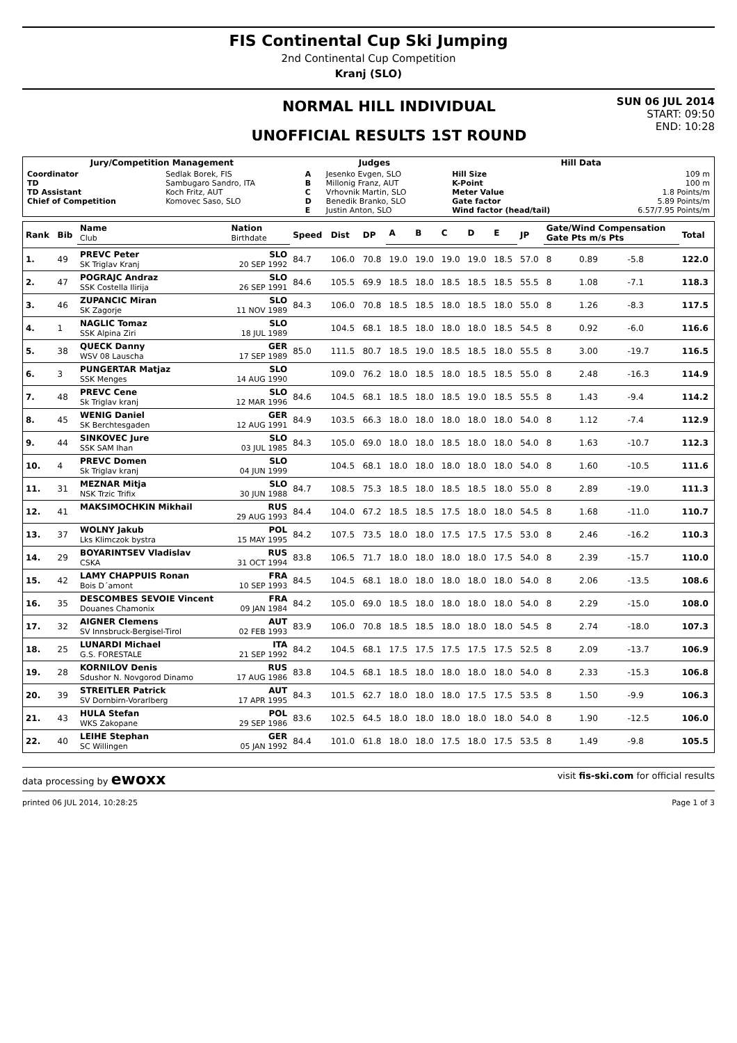FIS Continental Cup Ski Jumping
2nd Continental Cup Competition
Kranj (SLO)
NORMAL HILL INDIVIDUAL
UNOFFICIAL RESULTS 1ST ROUND
SUN 06 JUL 2014
START: 09:50
END: 10:28
| Jury/Competition Management | | Judges | | Hill Data | |
| --- | --- | --- | --- | --- | --- |
| Coordinator TD TD Assistant Chief of Competition | Sedlak Borek, FIS Sambugaro Sandro, ITA Koch Fritz, AUT Komovec Saso, SLO | A B C D E | Jesenko Evgen, SLO Millonig Franz, AUT Vrhovnik Martin, SLO Benedik Branko, SLO Justin Anton, SLO | Hill Size K-Point Meter Value Gate factor Wind factor (head/tail) | 109 m 100 m 1.8 Points/m 5.89 Points/m 6.57/7.95 Points/m |
| Rank | Bib | Name Club | Nation Birthdate | Speed | Dist | DP | A | B | C | D | E | JP | Gate/Wind Compensation Gate Pts m/s Pts | | | | Total |
| --- | --- | --- | --- | --- | --- | --- | --- | --- | --- | --- | --- | --- | --- | --- | --- | --- | --- |
| 1. | 49 | PREVC Peter SK Triglav Kranj | SLO 20 SEP 1992 | 84.7 | 106.0 | 70.8 | 19.0 | 19.0 | 19.0 | 19.0 | 18.5 | 57.0 | 8 | | 0.89 | -5.8 | 122.0 |
| 2. | 47 | POGRAJC Andraz SSK Costella Ilirija | SLO 26 SEP 1991 | 84.6 | 105.5 | 69.9 | 18.5 | 18.0 | 18.5 | 18.5 | 18.5 | 55.5 | 8 | | 1.08 | -7.1 | 118.3 |
| 3. | 46 | ZUPANCIC Miran SK Zagorje | SLO 11 NOV 1989 | 84.3 | 106.0 | 70.8 | 18.5 | 18.5 | 18.0 | 18.5 | 18.0 | 55.0 | 8 | | 1.26 | -8.3 | 117.5 |
| 4. | 1 | NAGLIC Tomaz SSK Alpina Ziri | SLO 18 JUL 1989 | | 104.5 | 68.1 | 18.5 | 18.0 | 18.0 | 18.0 | 18.5 | 54.5 | 8 | | 0.92 | -6.0 | 116.6 |
| 5. | 38 | QUECK Danny WSV 08 Lauscha | GER 17 SEP 1989 | 85.0 | 111.5 | 80.7 | 18.5 | 19.0 | 18.5 | 18.5 | 18.0 | 55.5 | 8 | | 3.00 | -19.7 | 116.5 |
| 6. | 3 | PUNGERTAR Matjaz SSK Menges | SLO 14 AUG 1990 | | 109.0 | 76.2 | 18.0 | 18.5 | 18.0 | 18.5 | 18.5 | 55.0 | 8 | | 2.48 | -16.3 | 114.9 |
| 7. | 48 | PREVC Cene Sk Triglav kranj | SLO 12 MAR 1996 | 84.6 | 104.5 | 68.1 | 18.5 | 18.0 | 18.5 | 19.0 | 18.5 | 55.5 | 8 | | 1.43 | -9.4 | 114.2 |
| 8. | 45 | WENIG Daniel SK Berchtesgaden | GER 12 AUG 1991 | 84.9 | 103.5 | 66.3 | 18.0 | 18.0 | 18.0 | 18.0 | 18.0 | 54.0 | 8 | | 1.12 | -7.4 | 112.9 |
| 9. | 44 | SINKOVEC Jure SSK SAM Ihan | SLO 03 JUL 1985 | 84.3 | 105.0 | 69.0 | 18.0 | 18.0 | 18.5 | 18.0 | 18.0 | 54.0 | 8 | | 1.63 | -10.7 | 112.3 |
| 10. | 4 | PREVC Domen Sk Triglav kranj | SLO 04 JUN 1999 | | 104.5 | 68.1 | 18.0 | 18.0 | 18.0 | 18.0 | 18.0 | 54.0 | 8 | | 1.60 | -10.5 | 111.6 |
| 11. | 31 | MEZNAR Mitja NSK Trzic Trifix | SLO 30 JUN 1988 | 84.7 | 108.5 | 75.3 | 18.5 | 18.0 | 18.5 | 18.5 | 18.0 | 55.0 | 8 | | 2.89 | -19.0 | 111.3 |
| 12. | 41 | MAKSIMOCHKIN Mikhail | RUS 29 AUG 1993 | 84.4 | 104.0 | 67.2 | 18.5 | 18.5 | 17.5 | 18.0 | 18.0 | 54.5 | 8 | | 1.68 | -11.0 | 110.7 |
| 13. | 37 | WOLNY Jakub Lks Klimczok bystra | POL 15 MAY 1995 | 84.2 | 107.5 | 73.5 | 18.0 | 18.0 | 17.5 | 17.5 | 17.5 | 53.0 | 8 | | 2.46 | -16.2 | 110.3 |
| 14. | 29 | BOYARINTSEV Vladislav CSKA | RUS 31 OCT 1994 | 83.8 | 106.5 | 71.7 | 18.0 | 18.0 | 18.0 | 18.0 | 17.5 | 54.0 | 8 | | 2.39 | -15.7 | 110.0 |
| 15. | 42 | LAMY CHAPPUIS Ronan Bois D´amont | FRA 10 SEP 1993 | 84.5 | 104.5 | 68.1 | 18.0 | 18.0 | 18.0 | 18.0 | 18.0 | 54.0 | 8 | | 2.06 | -13.5 | 108.6 |
| 16. | 35 | DESCOMBES SEVOIE Vincent Douanes Chamonix | FRA 09 JAN 1984 | 84.2 | 105.0 | 69.0 | 18.5 | 18.0 | 18.0 | 18.0 | 18.0 | 54.0 | 8 | | 2.29 | -15.0 | 108.0 |
| 17. | 32 | AIGNER Clemens SV Innsbruck-Bergisel-Tirol | AUT 02 FEB 1993 | 83.9 | 106.0 | 70.8 | 18.5 | 18.5 | 18.0 | 18.0 | 18.0 | 54.5 | 8 | | 2.74 | -18.0 | 107.3 |
| 18. | 25 | LUNARDI Michael G.S. FORESTALE | ITA 21 SEP 1992 | 84.2 | 104.5 | 68.1 | 17.5 | 17.5 | 17.5 | 17.5 | 17.5 | 52.5 | 8 | | 2.09 | -13.7 | 106.9 |
| 19. | 28 | KORNILOV Denis Sdushor N. Novgorod Dinamo | RUS 17 AUG 1986 | 83.8 | 104.5 | 68.1 | 18.5 | 18.0 | 18.0 | 18.0 | 18.0 | 54.0 | 8 | | 2.33 | -15.3 | 106.8 |
| 20. | 39 | STREITLER Patrick SV Dornbirn-Vorarlberg | AUT 17 APR 1995 | 84.3 | 101.5 | 62.7 | 18.0 | 18.0 | 18.0 | 17.5 | 17.5 | 53.5 | 8 | | 1.50 | -9.9 | 106.3 |
| 21. | 43 | HULA Stefan WKS Zakopane | POL 29 SEP 1986 | 83.6 | 102.5 | 64.5 | 18.0 | 18.0 | 18.0 | 18.0 | 18.0 | 54.0 | 8 | | 1.90 | -12.5 | 106.0 |
| 22. | 40 | LEIHE Stephan SC Willingen | GER 05 JAN 1992 | 84.4 | 101.0 | 61.8 | 18.0 | 18.0 | 17.5 | 18.0 | 17.5 | 53.5 | 8 | | 1.49 | -9.8 | 105.5 |
data processing by ewoxx visit fis-ski.com for official results
printed 06 JUL 2014, 10:28:25 Page 1 of 3